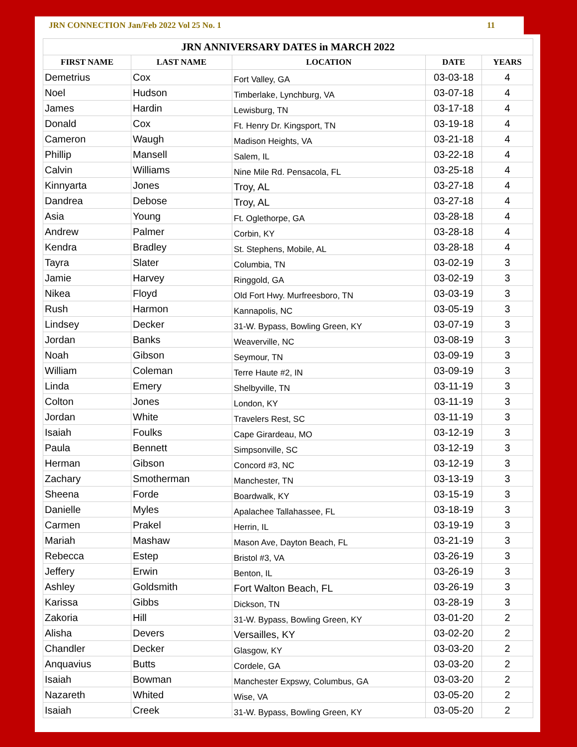JRN CONNECTION Jan/Feb 2022 Vol 25 No. 1 11
| JRN ANNIVERSARY DATES in MARCH 2022 | | | | |
| --- | --- | --- | --- | --- |
| FIRST NAME | LAST NAME | LOCATION | DATE | YEARS |
| Demetrius | Cox | Fort Valley, GA | 03-03-18 | 4 |
| Noel | Hudson | Timberlake, Lynchburg, VA | 03-07-18 | 4 |
| James | Hardin | Lewisburg, TN | 03-17-18 | 4 |
| Donald | Cox | Ft. Henry Dr. Kingsport, TN | 03-19-18 | 4 |
| Cameron | Waugh | Madison Heights, VA | 03-21-18 | 4 |
| Phillip | Mansell | Salem, IL | 03-22-18 | 4 |
| Calvin | Williams | Nine Mile Rd. Pensacola, FL | 03-25-18 | 4 |
| Kinnyarta | Jones | Troy, AL | 03-27-18 | 4 |
| Dandrea | Debose | Troy, AL | 03-27-18 | 4 |
| Asia | Young | Ft. Oglethorpe, GA | 03-28-18 | 4 |
| Andrew | Palmer | Corbin, KY | 03-28-18 | 4 |
| Kendra | Bradley | St. Stephens, Mobile, AL | 03-28-18 | 4 |
| Tayra | Slater | Columbia, TN | 03-02-19 | 3 |
| Jamie | Harvey | Ringgold, GA | 03-02-19 | 3 |
| Nikea | Floyd | Old Fort Hwy. Murfreesboro, TN | 03-03-19 | 3 |
| Rush | Harmon | Kannapolis, NC | 03-05-19 | 3 |
| Lindsey | Decker | 31-W. Bypass, Bowling Green, KY | 03-07-19 | 3 |
| Jordan | Banks | Weaverville, NC | 03-08-19 | 3 |
| Noah | Gibson | Seymour, TN | 03-09-19 | 3 |
| William | Coleman | Terre Haute #2, IN | 03-09-19 | 3 |
| Linda | Emery | Shelbyville, TN | 03-11-19 | 3 |
| Colton | Jones | London, KY | 03-11-19 | 3 |
| Jordan | White | Travelers Rest, SC | 03-11-19 | 3 |
| Isaiah | Foulks | Cape Girardeau, MO | 03-12-19 | 3 |
| Paula | Bennett | Simpsonville, SC | 03-12-19 | 3 |
| Herman | Gibson | Concord #3, NC | 03-12-19 | 3 |
| Zachary | Smotherman | Manchester, TN | 03-13-19 | 3 |
| Sheena | Forde | Boardwalk, KY | 03-15-19 | 3 |
| Danielle | Myles | Apalachee Tallahassee, FL | 03-18-19 | 3 |
| Carmen | Prakel | Herrin, IL | 03-19-19 | 3 |
| Mariah | Mashaw | Mason Ave, Dayton Beach, FL | 03-21-19 | 3 |
| Rebecca | Estep | Bristol #3, VA | 03-26-19 | 3 |
| Jeffery | Erwin | Benton, IL | 03-26-19 | 3 |
| Ashley | Goldsmith | Fort Walton Beach, FL | 03-26-19 | 3 |
| Karissa | Gibbs | Dickson, TN | 03-28-19 | 3 |
| Zakoria | Hill | 31-W. Bypass, Bowling Green, KY | 03-01-20 | 2 |
| Alisha | Devers | Versailles, KY | 03-02-20 | 2 |
| Chandler | Decker | Glasgow, KY | 03-03-20 | 2 |
| Anquavius | Butts | Cordele, GA | 03-03-20 | 2 |
| Isaiah | Bowman | Manchester Expswy, Columbus, GA | 03-03-20 | 2 |
| Nazareth | Whited | Wise, VA | 03-05-20 | 2 |
| Isaiah | Creek | 31-W. Bypass, Bowling Green, KY | 03-05-20 | 2 |